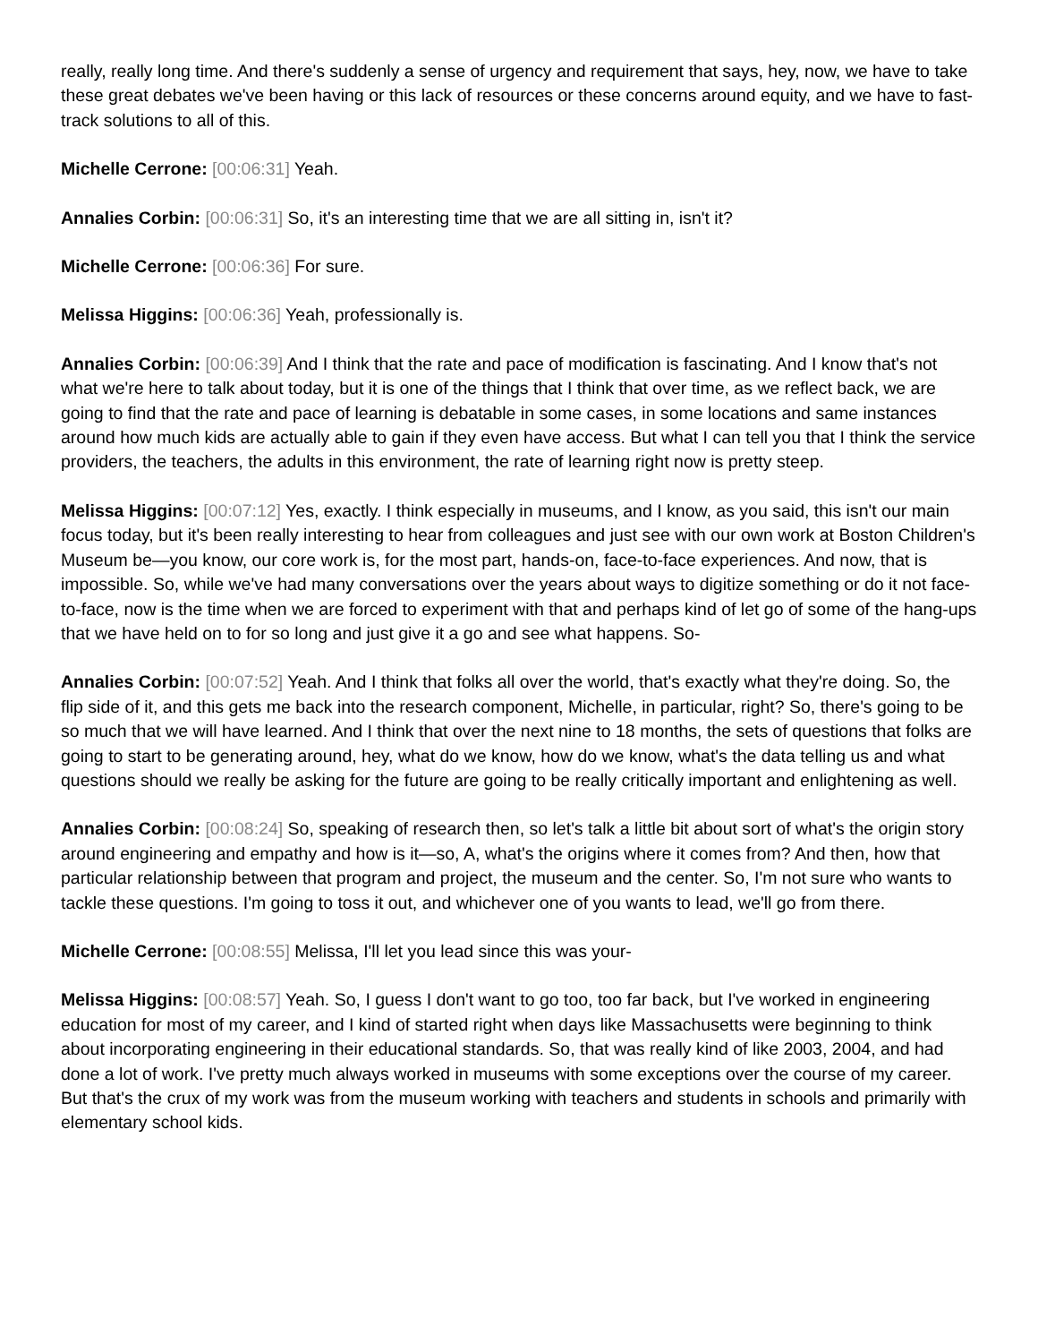really, really long time. And there's suddenly a sense of urgency and requirement that says, hey, now, we have to take these great debates we've been having or this lack of resources or these concerns around equity, and we have to fast-track solutions to all of this.
Michelle Cerrone: [00:06:31] Yeah.
Annalies Corbin: [00:06:31] So, it's an interesting time that we are all sitting in, isn't it?
Michelle Cerrone: [00:06:36] For sure.
Melissa Higgins: [00:06:36] Yeah, professionally is.
Annalies Corbin: [00:06:39] And I think that the rate and pace of modification is fascinating. And I know that's not what we're here to talk about today, but it is one of the things that I think that over time, as we reflect back, we are going to find that the rate and pace of learning is debatable in some cases, in some locations and same instances around how much kids are actually able to gain if they even have access. But what I can tell you that I think the service providers, the teachers, the adults in this environment, the rate of learning right now is pretty steep.
Melissa Higgins: [00:07:12] Yes, exactly. I think especially in museums, and I know, as you said, this isn't our main focus today, but it's been really interesting to hear from colleagues and just see with our own work at Boston Children's Museum be—you know, our core work is, for the most part, hands-on, face-to-face experiences. And now, that is impossible. So, while we've had many conversations over the years about ways to digitize something or do it not face-to-face, now is the time when we are forced to experiment with that and perhaps kind of let go of some of the hang-ups that we have held on to for so long and just give it a go and see what happens. So-
Annalies Corbin: [00:07:52] Yeah. And I think that folks all over the world, that's exactly what they're doing. So, the flip side of it, and this gets me back into the research component, Michelle, in particular, right? So, there's going to be so much that we will have learned. And I think that over the next nine to 18 months, the sets of questions that folks are going to start to be generating around, hey, what do we know, how do we know, what's the data telling us and what questions should we really be asking for the future are going to be really critically important and enlightening as well.
Annalies Corbin: [00:08:24] So, speaking of research then, so let's talk a little bit about sort of what's the origin story around engineering and empathy and how is it—so, A, what's the origins where it comes from? And then, how that particular relationship between that program and project, the museum and the center. So, I'm not sure who wants to tackle these questions. I'm going to toss it out, and whichever one of you wants to lead, we'll go from there.
Michelle Cerrone: [00:08:55] Melissa, I'll let you lead since this was your-
Melissa Higgins: [00:08:57] Yeah. So, I guess I don't want to go too, too far back, but I've worked in engineering education for most of my career, and I kind of started right when days like Massachusetts were beginning to think about incorporating engineering in their educational standards. So, that was really kind of like 2003, 2004, and had done a lot of work. I've pretty much always worked in museums with some exceptions over the course of my career. But that's the crux of my work was from the museum working with teachers and students in schools and primarily with elementary school kids.